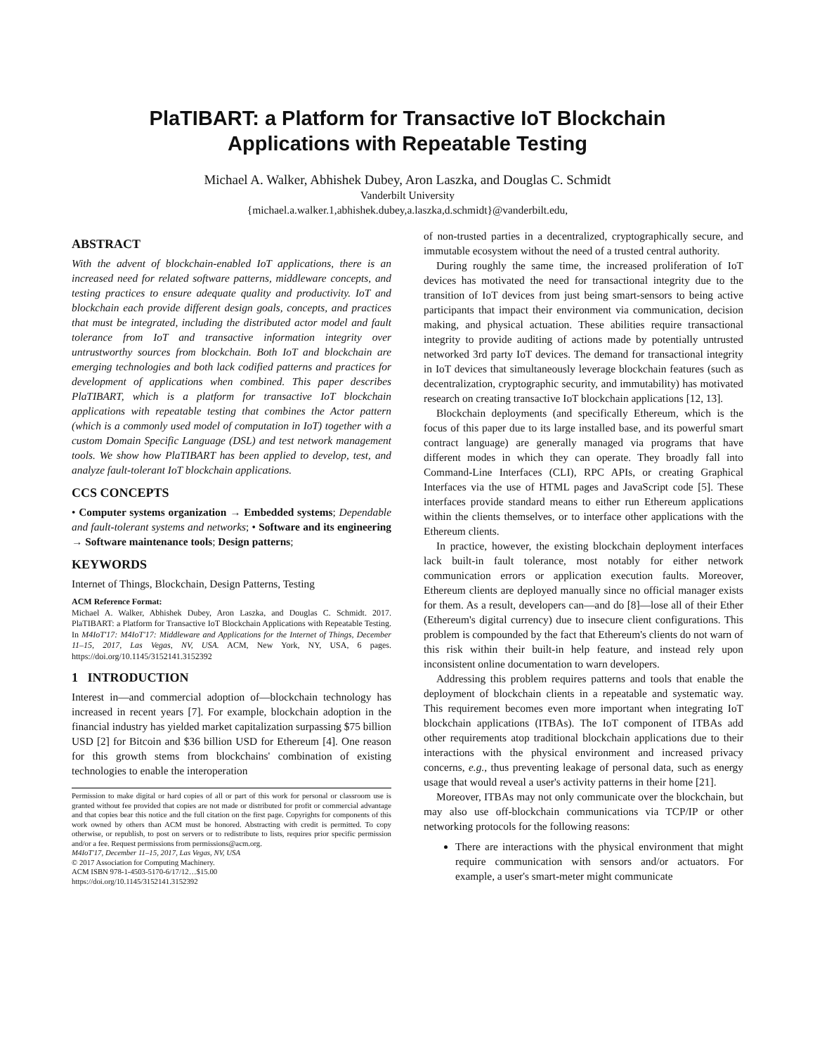PlaTIBART: a Platform for Transactive IoT Blockchain
Applications with Repeatable Testing
Michael A. Walker, Abhishek Dubey, Aron Laszka, and Douglas C. Schmidt
Vanderbilt University
{michael.a.walker.1,abhishek.dubey,a.laszka,d.schmidt}@vanderbilt.edu,
ABSTRACT
With the advent of blockchain-enabled IoT applications, there is an increased need for related software patterns, middleware concepts, and testing practices to ensure adequate quality and productivity. IoT and blockchain each provide different design goals, concepts, and practices that must be integrated, including the distributed actor model and fault tolerance from IoT and transactive information integrity over untrustworthy sources from blockchain. Both IoT and blockchain are emerging technologies and both lack codified patterns and practices for development of applications when combined. This paper describes PlaTIBART, which is a platform for transactive IoT blockchain applications with repeatable testing that combines the Actor pattern (which is a commonly used model of computation in IoT) together with a custom Domain Specific Language (DSL) and test network management tools. We show how PlaTIBART has been applied to develop, test, and analyze fault-tolerant IoT blockchain applications.
CCS CONCEPTS
• Computer systems organization → Embedded systems; Dependable and fault-tolerant systems and networks; • Software and its engineering → Software maintenance tools; Design patterns;
KEYWORDS
Internet of Things, Blockchain, Design Patterns, Testing
ACM Reference Format:
Michael A. Walker, Abhishek Dubey, Aron Laszka, and Douglas C. Schmidt. 2017. PlaTIBART: a Platform for Transactive IoT Blockchain Applications with Repeatable Testing. In M4IoT'17: M4IoT'17: Middleware and Applications for the Internet of Things, December 11–15, 2017, Las Vegas, NV, USA. ACM, New York, NY, USA, 6 pages. https://doi.org/10.1145/3152141.3152392
1 INTRODUCTION
Interest in—and commercial adoption of—blockchain technology has increased in recent years [7]. For example, blockchain adoption in the financial industry has yielded market capitalization surpassing $75 billion USD [2] for Bitcoin and $36 billion USD for Ethereum [4]. One reason for this growth stems from blockchains' combination of existing technologies to enable the interoperation
Permission to make digital or hard copies of all or part of this work for personal or classroom use is granted without fee provided that copies are not made or distributed for profit or commercial advantage and that copies bear this notice and the full citation on the first page. Copyrights for components of this work owned by others than ACM must be honored. Abstracting with credit is permitted. To copy otherwise, or republish, to post on servers or to redistribute to lists, requires prior specific permission and/or a fee. Request permissions from permissions@acm.org.
M4IoT'17, December 11–15, 2017, Las Vegas, NV, USA
© 2017 Association for Computing Machinery.
ACM ISBN 978-1-4503-5170-6/17/12…$15.00
https://doi.org/10.1145/3152141.3152392
of non-trusted parties in a decentralized, cryptographically secure, and immutable ecosystem without the need of a trusted central authority.
During roughly the same time, the increased proliferation of IoT devices has motivated the need for transactional integrity due to the transition of IoT devices from just being smart-sensors to being active participants that impact their environment via communication, decision making, and physical actuation. These abilities require transactional integrity to provide auditing of actions made by potentially untrusted networked 3rd party IoT devices. The demand for transactional integrity in IoT devices that simultaneously leverage blockchain features (such as decentralization, cryptographic security, and immutability) has motivated research on creating transactive IoT blockchain applications [12, 13].
Blockchain deployments (and specifically Ethereum, which is the focus of this paper due to its large installed base, and its powerful smart contract language) are generally managed via programs that have different modes in which they can operate. They broadly fall into Command-Line Interfaces (CLI), RPC APIs, or creating Graphical Interfaces via the use of HTML pages and JavaScript code [5]. These interfaces provide standard means to either run Ethereum applications within the clients themselves, or to interface other applications with the Ethereum clients.
In practice, however, the existing blockchain deployment interfaces lack built-in fault tolerance, most notably for either network communication errors or application execution faults. Moreover, Ethereum clients are deployed manually since no official manager exists for them. As a result, developers can—and do [8]—lose all of their Ether (Ethereum's digital currency) due to insecure client configurations. This problem is compounded by the fact that Ethereum's clients do not warn of this risk within their built-in help feature, and instead rely upon inconsistent online documentation to warn developers.
Addressing this problem requires patterns and tools that enable the deployment of blockchain clients in a repeatable and systematic way. This requirement becomes even more important when integrating IoT blockchain applications (ITBAs). The IoT component of ITBAs add other requirements atop traditional blockchain applications due to their interactions with the physical environment and increased privacy concerns, e.g., thus preventing leakage of personal data, such as energy usage that would reveal a user's activity patterns in their home [21].
Moreover, ITBAs may not only communicate over the blockchain, but may also use off-blockchain communications via TCP/IP or other networking protocols for the following reasons:
There are interactions with the physical environment that might require communication with sensors and/or actuators. For example, a user's smart-meter might communicate